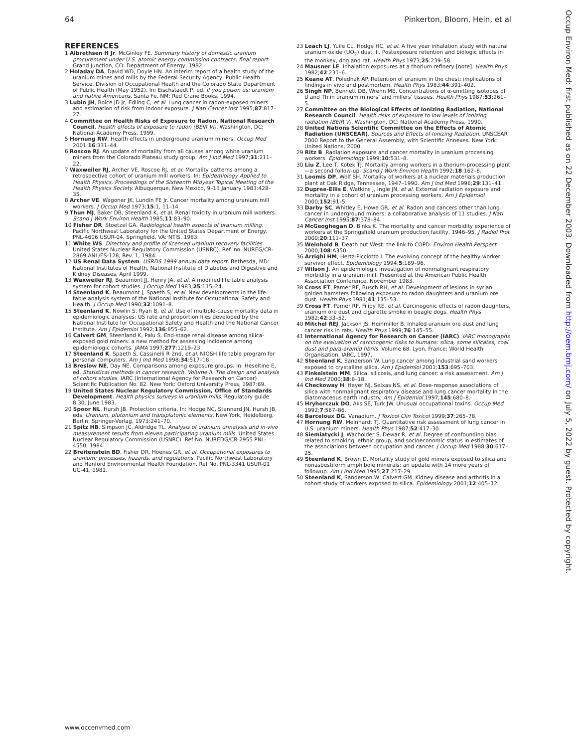64 Pinkerton, Bloom, Hein, et al
REFERENCES
1 Albrethsen H Jr, McGinley FE. Summary history of domestic uranium procurement under U.S. atomic energy commission contracts: final report. Grand Junction, CO: Department of Energy, 1982.
2 Holaday DA, David WD, Doyle HN. An interim report of a health study of the uranium mines and mills by the Federal Security Agency, Public Health Service, Division of Occupational Health and the Colorado State Department of Public Health (May 1952). In: Eischstaedt P, ed. If you poison us: uranium and native Americans. Santa Fe, NM: Red Crane Books, 1994.
3 Lubin JH, Boice JD Jr, Edling C, et al. Lung cancer in radon-exposed miners and estimation of risk from indoor exposure. J Natl Cancer Inst 1995;87:817–27.
4 Committee on Health Risks of Exposure to Radon, National Research Council. Health effects of exposure to radon (BEIR VI). Washington, DC: National Academy Press, 1999.
5 Hornung RW. Health effects in underground uranium miners. Occup Med 2001;16:331–44.
6 Roscoe RJ. An update of mortality from all causes among white uranium miners from the Colorado Plateau study group. Am J Ind Med 1997;31:211–22.
7 Waxweiler RJ, Archer VE, Roscoe RJ, et al. Mortality patterns among a retrospective cohort of uranium mill workers. In: Epidemiology Applied to Health Physics, Proceedings of the Sixteenth Midyear Topical Meeting of the Health Physics Society. Albuquerque, New Mexico, 9–13 January 1983:428–35.
8 Archer VE, Wagoner JK, Lundin FE Jr. Cancer mortality among uranium mill workers. J Occup Med 1973;15:1, 11–14.
9 Thun MJ, Baker DB, Steenland K, et al. Renal toxicity in uranium mill workers. Scand J Work Environ Health 1985;11:83–90.
10 Fisher DR, Stoetzel GA. Radiological health aspects of uranium milling. Pacific Northwest Laboratory for the United States Department of Energy. PNL-4606 USUR-04. Springfield, VA: NTIS, 1983.
11 White WS. Directory and profile of licensed uranium recovery facilities. United States Nuclear Regulatory Commission (USNRC). Ref. no. NUREG/CR-2869 ANL/ES-128, Rev. 1, 1984.
12 US Renal Data System. USRDS 1999 annual data report. Bethesda, MD: National Institutes of Health, National Institute of Diabetes and Digestive and Kidney Diseases, April 1999.
13 Waxweiler RJ, Beaumont JJ, Henry JA, et al. A modified life table analysis system for cohort studies. J Occup Med 1983;25:115–24.
14 Steenland K, Beaumont J, Spaeth S, et al. New developments in the life table analysis system of the National Institute for Occupational Safety and Health. J Occup Med 1990;32:1091–8.
15 Steenland K, Nowlin S, Ryan B, et al. Use of multiple-cause mortality data in epidemiologic analyses: US rate and proportion files developed by the National Institute for Occupational Safety and Health and the National Cancer Institute. Am J Epidemiol 1992;136:855–62.
16 Calvert GM, Steenland K, Palu S. End-stage renal disease among silica-exposed gold miners: a new method for assessing incidence among epidemiologic cohorts. JAMA 1997;277:1219–23.
17 Steenland K, Spaeth S, Cassinelli R 2nd, et al. NIOSH life table program for personal computers. Am J Ind Med 1998;34:517–18.
18 Breslow NE, Day NE. Comparisons among exposure groups. In: Heseltine E, ed. Statistical methods in cancer research. Volume II. The design and analysis of cohort studies. IARC (International Agency for Research on Cancer) Scientific Publication No. 82. New York: Oxford University Press, 1987:69.
19 United States Nuclear Regulatory Commission, Office of Standards Development. Health physics surveys in uranium mills. Regulatory guide 8.30, June 1983.
20 Spoor NL, Hursh JB. Protection criteria. In: Hodge NC, Stannard JN, Hursh JB, eds. Uranium, plutonium and transplutonic elements. New York, Heidelberg, Berlin: Springer-Verlag, 1973:241–70.
21 Spitz HB, Simpson JC, Aldridge TL. Analysis of uranium urinalysis and in-vivo measurement results from eleven participating uranium mills. United States Nuclear Regulatory Commission (USNRC). Ref No. NUREDG/CR-2955 PNL-4550, 1984.
22 Breitenstein BD, Fisher DR, Hoenes GR, et al. Occupational exposures to uranium: processes, hazards, and regulations. Pacific Northwest Laboratory and Hanford Environmental Health Foundation. Ref No. PNL-3341 USUR-01 UC-41, 1981.
23 Leach LJ, Yuile CL, Hodge HC, et al. A five year inhalation study with natural uranium oxide (UO<sub>2</sub>) dust. II. Postexposure retention and biologic effects in the monkey, dog and rat. Health Phys 1973;25:239–58.
24 Mausner LF. Inhalation exposures at a thorium refinery [note]. Health Phys 1982;42:231–6.
25 Keane AT, Polednak AP. Retention of uranium in the chest: implications of findings in vivo and postmortem. Health Phys 1983;44:391–402.
26 Singh NP, Bennett DB, Wrenn ME. Concentrations of α-emitting isotopes of U and Th in uranium miners’ and millers’ tissues. Health Phys 1987;53:261–5.
27 Committee on the Biological Effects of Ionizing Radiation, National Research Council. Health risks of exposure to low levels of ionizing radiation (BEIR V). Washington, DC: National Academy Press, 1990.
28 United Nations Scientific Committee on the Effects of Atomic Radiation (UNSCEAR). Sources and Effects of Ionizing Radiation. UNSCEAR 2000 Report to the General Assembly, with Scientific Annexes. New York: United Nations, 2000.
29 Ritz B. Radiation exposure and cancer mortality in uranium processing workers. Epidemiology 1999;10:531–8.
30 Liu Z, Lee T, Kotek TJ. Mortality among workers in a thorium-processing plant—a second follow-up. Scand J Work Environ Health 1992;18:162–8.
31 Loomis DP, Wolf SH. Mortality of workers at a nuclear materials production plant at Oak Ridge, Tennessee, 1947–1990. Am J Ind Med 1996;29:131–41.
32 Dupree-Ellis E, Watkins J, Ingle JN, et al. External radiation exposure and mortality in a cohort of uranium processing workers. Am J Epidemiol 2000;152:91–5.
33 Darby SC, Whitley E, Howe GR, et al. Radon and cancers other than lung cancer in underground miners: a collaborative analysis of 11 studies. J Natl Cancer Inst 1995;87:378–84.
34 McGeoghegan D, Binks K. The mortality and cancer morbidity experience of workers at the Springsfield uranium production facility, 1946–95. J Radiol Prot 2000;20:111–37.
35 Weinhold B. Death out West: the link to COPD. Environ Health Perspect 2000;108:A350.
36 Arrighi HM, Hertz-Picciotto I. The evolving concept of the healthy worker survivor effect. Epidemiology 1994;5:189–96.
37 Wilson J. An epidemiologic investigation of nonmalignant respiratory morbidity in a uranium mill. Presented at the American Public Health Association Conference, November 1983.
38 Cross FT, Pamer RF, Busch RH, et al. Development of lesions in syrian golden hamsters following exposure to radon daughters and uranium ore dust. Health Phys 1981;41:135–53.
39 Cross FT, Pamer RF, Filipy RE, et al. Carcinogenic effects of radon daughters, uranium ore dust and cigarette smoke in beagle dogs. Health Phys 1982;42:33–52.
40 Mitchel REJ, Jackson JS, Heinmiller B. Inhaled uranium ore dust and lung cancer risk in rats. Health Phys 1999;76:145–55.
41 International Agency for Research on Cancer (IARC). IARC monographs on the evaluation of carcinogenic risks to humans: silica, some silicates, coal dust and para-aramid fibrils. Volume 68. Lyon, France: World Health Organisation, IARC, 1997.
42 Steenland K, Sanderson W. Lung cancer among industrial sand workers exposed to crystalline silica. Am J Epidemiol 2001;153:695–703.
43 Finkelstein MM. Silica, silicosis, and lung cancer: a risk assessment. Am J Ind Med 2000;38:8–18.
44 Checkoway H, Heyer NJ, Seixas NS, et al. Dose-response associations of silica with nonmalignant respiratory disease and lung cancer mortality in the diatomaceous earth industry. Am J Epidemiol 1997;145:680–8.
45 Hryhorczuk DO, Aks SE, Turk JW. Unusual occupational toxins. Occup Med 1992;7:567–86.
46 Barceloux DG. Vanadium. J Toxicol Clin Toxicol 1999;37:265–78.
47 Hornung RW, Meinhardt TJ. Quantitative risk assessment of lung cancer in U.S. uranium miners. Health Phys 1987;52:417–30.
48 Siemiatycki J, Wacholder S, Dewar R, et al. Degree of confounding bias related to smoking, ethnic group, and socioeconomic status in estimates of the associations between occupation and cancer. J Occup Med 1988;30:617–25.
49 Steenland K, Brown D. Mortality study of gold miners exposed to silica and nonasbestiform amphibole minerals: an update with 14 more years of followup. Am J Ind Med 1995;27:217–29.
50 Steenland K, Sanderson W, Calvert GM. Kidney disease and arthritis in a cohort study of workers exposed to silica. Epidemiology 2001;12:405–12.
www.occenvmed.com
Occup Environ Med: first published as on 22 December 2003. Downloaded from http://oem.bmj.com/ on July 5, 2022 by guest. Protected by copyright.